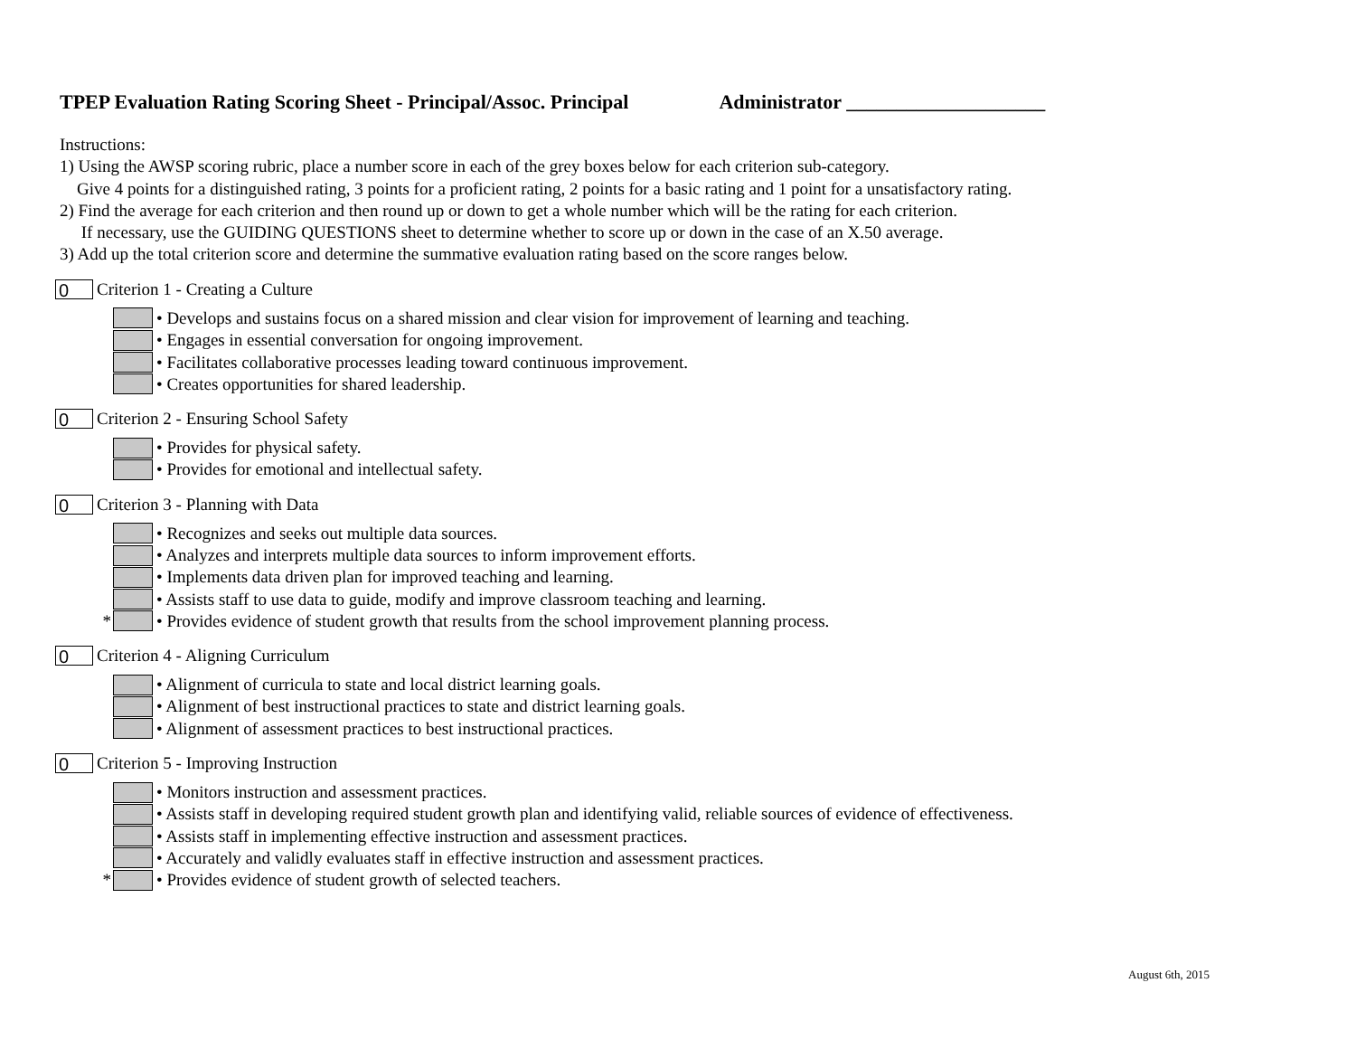TPEP Evaluation Rating Scoring Sheet - Principal/Assoc. Principal Administrator ____________________
Instructions:
1) Using the AWSP scoring rubric, place a number score in each of the grey boxes below for each criterion sub-category.
Give 4 points for a distinguished rating, 3 points for a proficient rating, 2 points for a basic rating and 1 point for a unsatisfactory rating.
2) Find the average for each criterion and then round up or down to get a whole number which will be the rating for each criterion.
If necessary, use the GUIDING QUESTIONS sheet to determine whether to score up or down in the case of an X.50 average.
3) Add up the total criterion score and determine the summative evaluation rating based on the score ranges below.
0
Criterion 1 - Creating a Culture
• Develops and sustains focus on a shared mission and clear vision for improvement of learning and teaching.
• Engages in essential conversation for ongoing improvement.
• Facilitates collaborative processes leading toward continuous improvement.
• Creates opportunities for shared leadership.
0
Criterion 2 - Ensuring School Safety
• Provides for physical safety.
• Provides for emotional and intellectual safety.
0
Criterion 3 - Planning with Data
• Recognizes and seeks out multiple data sources.
• Analyzes and interprets multiple data sources to inform improvement efforts.
• Implements data driven plan for improved teaching and learning.
• Assists staff to use data to guide, modify and improve classroom teaching and learning.
* • Provides evidence of student growth that results from the school improvement planning process.
0
Criterion 4 - Aligning Curriculum
• Alignment of curricula to state and local district learning goals.
• Alignment of best instructional practices to state and district learning goals.
• Alignment of assessment practices to best instructional practices.
0
Criterion 5 - Improving Instruction
• Monitors instruction and assessment practices.
• Assists staff in developing required student growth plan and identifying valid, reliable sources of evidence of effectiveness.
• Assists staff in implementing effective instruction and assessment practices.
• Accurately and validly evaluates staff in effective instruction and assessment practices.
* • Provides evidence of student growth of selected teachers.
August 6th, 2015